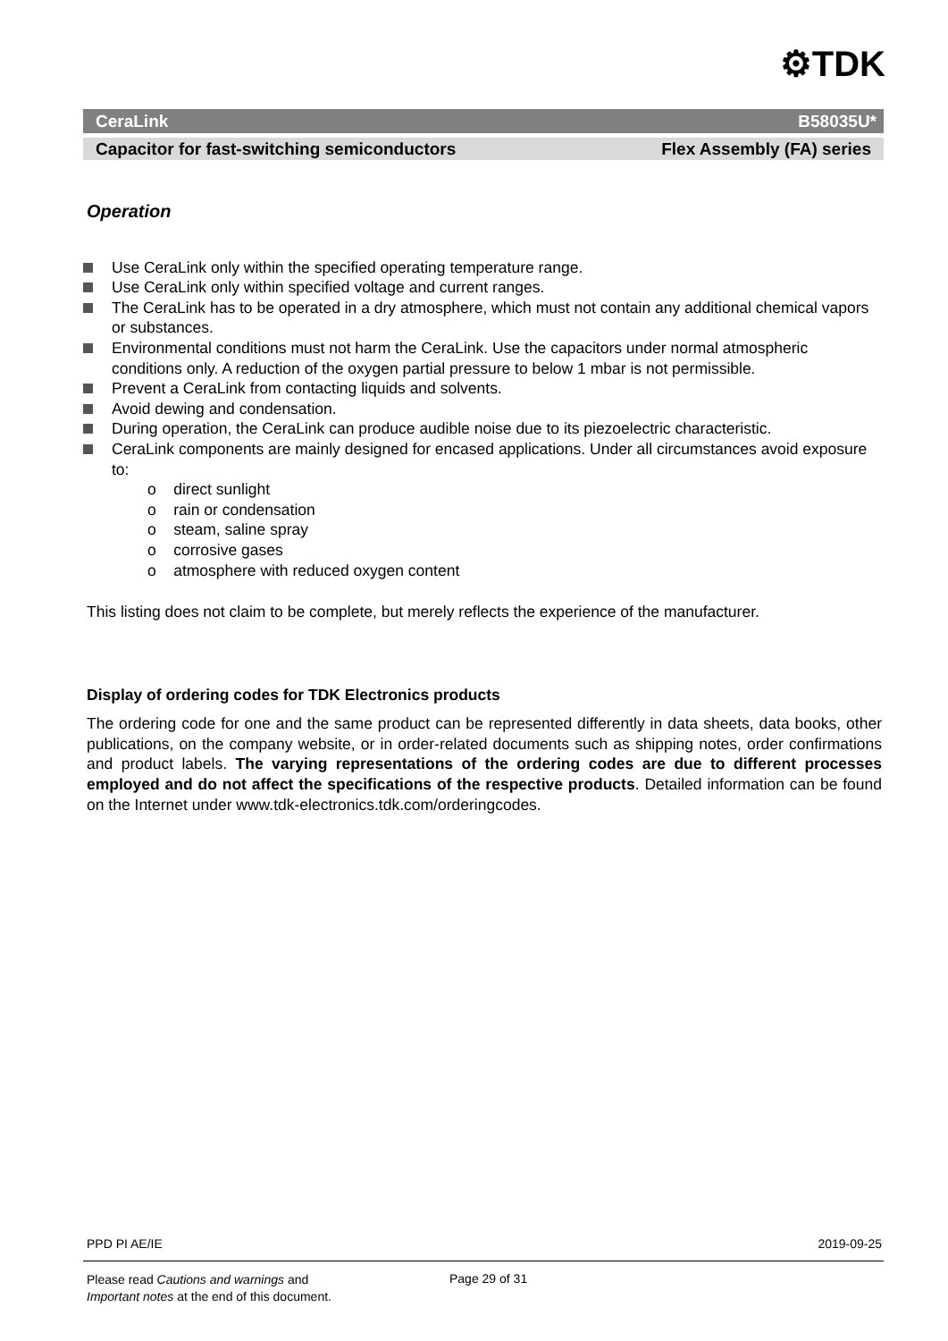⚙TDK
CeraLink B58035U*
Capacitor for fast-switching semiconductors Flex Assembly (FA) series
Operation
Use CeraLink only within the specified operating temperature range.
Use CeraLink only within specified voltage and current ranges.
The CeraLink has to be operated in a dry atmosphere, which must not contain any additional chemical vapors or substances.
Environmental conditions must not harm the CeraLink. Use the capacitors under normal atmospheric conditions only. A reduction of the oxygen partial pressure to below 1 mbar is not permissible.
Prevent a CeraLink from contacting liquids and solvents.
Avoid dewing and condensation.
During operation, the CeraLink can produce audible noise due to its piezoelectric characteristic.
CeraLink components are mainly designed for encased applications. Under all circumstances avoid exposure to:
o direct sunlight
o rain or condensation
o steam, saline spray
o corrosive gases
o atmosphere with reduced oxygen content
This listing does not claim to be complete, but merely reflects the experience of the manufacturer.
Display of ordering codes for TDK Electronics products
The ordering code for one and the same product can be represented differently in data sheets, data books, other publications, on the company website, or in order-related documents such as shipping notes, order confirmations and product labels. The varying representations of the ordering codes are due to different processes employed and do not affect the specifications of the respective products. Detailed information can be found on the Internet under www.tdk-electronics.tdk.com/orderingcodes.
PPD PI AE/IE 2019-09-25
Please read Cautions and warnings and
Important notes at the end of this document.
Page 29 of 31